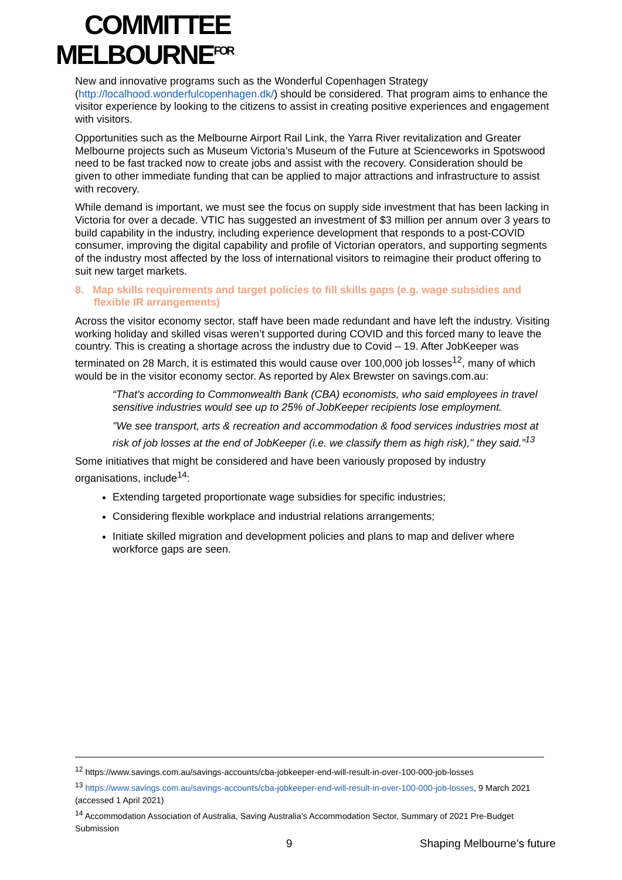COMMITTEE
MELBOURNE<sup>FOR</sup>
New and innovative programs such as the Wonderful Copenhagen Strategy (http://localhood.wonderfulcopenhagen.dk/) should be considered. That program aims to enhance the visitor experience by looking to the citizens to assist in creating positive experiences and engagement with visitors.
Opportunities such as the Melbourne Airport Rail Link, the Yarra River revitalization and Greater Melbourne projects such as Museum Victoria’s Museum of the Future at Scienceworks in Spotswood need to be fast tracked now to create jobs and assist with the recovery. Consideration should be given to other immediate funding that can be applied to major attractions and infrastructure to assist with recovery.
While demand is important, we must see the focus on supply side investment that has been lacking in Victoria for over a decade. VTIC has suggested an investment of $3 million per annum over 3 years to build capability in the industry, including experience development that responds to a post-COVID consumer, improving the digital capability and profile of Victorian operators, and supporting segments of the industry most affected by the loss of international visitors to reimagine their product offering to suit new target markets.
8. Map skills requirements and target policies to fill skills gaps (e.g. wage subsidies and flexible IR arrangements)
Across the visitor economy sector, staff have been made redundant and have left the industry. Visiting working holiday and skilled visas weren’t supported during COVID and this forced many to leave the country. This is creating a shortage across the industry due to Covid – 19. After JobKeeper was terminated on 28 March, it is estimated this would cause over 100,000 job losses<sup>12</sup>, many of which would be in the visitor economy sector. As reported by Alex Brewster on savings.com.au:
“That's according to Commonwealth Bank (CBA) economists, who said employees in travel sensitive industries would see up to 25% of JobKeeper recipients lose employment.
"We see transport, arts & recreation and accommodation & food services industries most at risk of job losses at the end of JobKeeper (i.e. we classify them as high risk)," they said.”<sup>13</sup>
Some initiatives that might be considered and have been variously proposed by industry organisations, include<sup>14</sup>:
Extending targeted proportionate wage subsidies for specific industries;
Considering flexible workplace and industrial relations arrangements;
Initiate skilled migration and development policies and plans to map and deliver where workforce gaps are seen.
<sup>12</sup> https://www.savings.com.au/savings-accounts/cba-jobkeeper-end-will-result-in-over-100-000-job-losses
<sup>13</sup> https://www.savings.com.au/savings-accounts/cba-jobkeeper-end-will-result-in-over-100-000-job-losses, 9 March 2021 (accessed 1 April 2021)
<sup>14</sup> Accommodation Association of Australia, Saving Australia’s Accommodation Sector, Summary of 2021 Pre-Budget Submission
9 Shaping Melbourne’s future